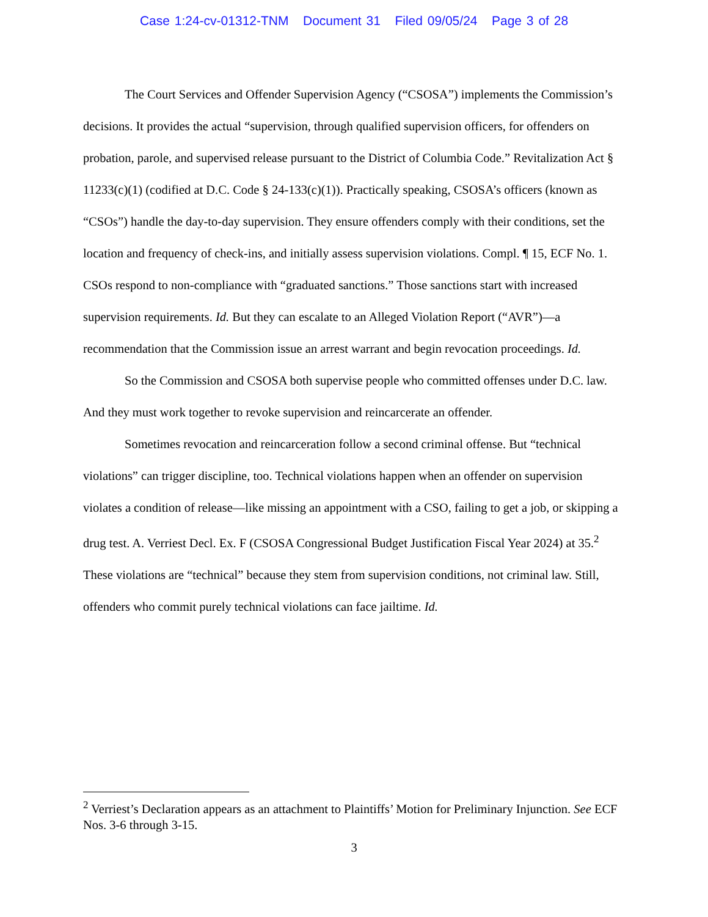Case 1:24-cv-01312-TNM Document 31 Filed 09/05/24 Page 3 of 28
The Court Services and Offender Supervision Agency (“CSOSA”) implements the Commission’s decisions. It provides the actual “supervision, through qualified supervision officers, for offenders on probation, parole, and supervised release pursuant to the District of Columbia Code.” Revitalization Act § 11233(c)(1) (codified at D.C. Code § 24-133(c)(1)). Practically speaking, CSOSA’s officers (known as “CSOs”) handle the day-to-day supervision. They ensure offenders comply with their conditions, set the location and frequency of check-ins, and initially assess supervision violations. Compl. ¶ 15, ECF No. 1. CSOs respond to non-compliance with “graduated sanctions.” Those sanctions start with increased supervision requirements. Id. But they can escalate to an Alleged Violation Report (“AVR”)—a recommendation that the Commission issue an arrest warrant and begin revocation proceedings. Id.
So the Commission and CSOSA both supervise people who committed offenses under D.C. law. And they must work together to revoke supervision and reincarcerate an offender.
Sometimes revocation and reincarceration follow a second criminal offense. But “technical violations” can trigger discipline, too. Technical violations happen when an offender on supervision violates a condition of release—like missing an appointment with a CSO, failing to get a job, or skipping a drug test. A. Verriest Decl. Ex. F (CSOSA Congressional Budget Justification Fiscal Year 2024) at 35.<sup>2</sup> These violations are “technical” because they stem from supervision conditions, not criminal law. Still, offenders who commit purely technical violations can face jailtime. Id.
<sup>2</sup> Verriest’s Declaration appears as an attachment to Plaintiffs’ Motion for Preliminary Injunction. See ECF Nos. 3-6 through 3-15.
3